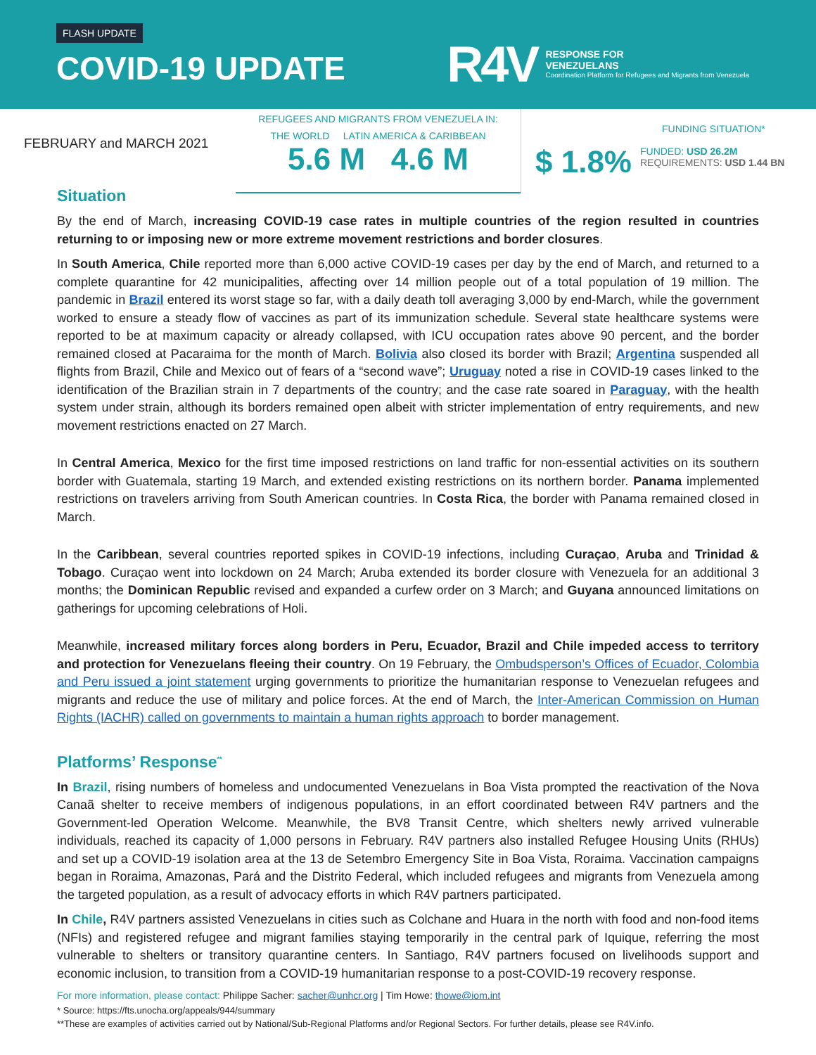FLASH UPDATE
COVID-19 UPDATE
R4V
RESPONSE FOR
VENEZUELANS
Coordination Platform for Refugees and Migrants from Venezuela
FEBRUARY and MARCH 2021
REFUGEES AND MIGRANTS FROM VENEZUELA IN:
THE WORLD LATIN AMERICA & CARIBBEAN
5.6 M 4.6 M
FUNDING SITUATION*
$ 1.8%
FUNDED: USD 26.2M
REQUIREMENTS: USD 1.44 BN
Situation
By the end of March, increasing COVID-19 case rates in multiple countries of the region resulted in countries returning to or imposing new or more extreme movement restrictions and border closures.
In South America, Chile reported more than 6,000 active COVID-19 cases per day by the end of March, and returned to a complete quarantine for 42 municipalities, affecting over 14 million people out of a total population of 19 million. The pandemic in Brazil entered its worst stage so far, with a daily death toll averaging 3,000 by end-March, while the government worked to ensure a steady flow of vaccines as part of its immunization schedule. Several state healthcare systems were reported to be at maximum capacity or already collapsed, with ICU occupation rates above 90 percent, and the border remained closed at Pacaraima for the month of March. Bolivia also closed its border with Brazil; Argentina suspended all flights from Brazil, Chile and Mexico out of fears of a “second wave”; Uruguay noted a rise in COVID-19 cases linked to the identification of the Brazilian strain in 7 departments of the country; and the case rate soared in Paraguay, with the health system under strain, although its borders remained open albeit with stricter implementation of entry requirements, and new movement restrictions enacted on 27 March.
In Central America, Mexico for the first time imposed restrictions on land traffic for non-essential activities on its southern border with Guatemala, starting 19 March, and extended existing restrictions on its northern border. Panama implemented restrictions on travelers arriving from South American countries. In Costa Rica, the border with Panama remained closed in March.
In the Caribbean, several countries reported spikes in COVID-19 infections, including Curaçao, Aruba and Trinidad & Tobago. Curaçao went into lockdown on 24 March; Aruba extended its border closure with Venezuela for an additional 3 months; the Dominican Republic revised and expanded a curfew order on 3 March; and Guyana announced limitations on gatherings for upcoming celebrations of Holi.
Meanwhile, increased military forces along borders in Peru, Ecuador, Brazil and Chile impeded access to territory and protection for Venezuelans fleeing their country. On 19 February, the Ombudsperson’s Offices of Ecuador, Colombia and Peru issued a joint statement urging governments to prioritize the humanitarian response to Venezuelan refugees and migrants and reduce the use of military and police forces. At the end of March, the Inter-American Commission on Human Rights (IACHR) called on governments to maintain a human rights approach to border management.
Platforms’ Response<sup>**</sup>
In Brazil, rising numbers of homeless and undocumented Venezuelans in Boa Vista prompted the reactivation of the Nova Canaã shelter to receive members of indigenous populations, in an effort coordinated between R4V partners and the Government-led Operation Welcome. Meanwhile, the BV8 Transit Centre, which shelters newly arrived vulnerable individuals, reached its capacity of 1,000 persons in February. R4V partners also installed Refugee Housing Units (RHUs) and set up a COVID-19 isolation area at the 13 de Setembro Emergency Site in Boa Vista, Roraima. Vaccination campaigns began in Roraima, Amazonas, Pará and the Distrito Federal, which included refugees and migrants from Venezuela among the targeted population, as a result of advocacy efforts in which R4V partners participated.
In Chile, R4V partners assisted Venezuelans in cities such as Colchane and Huara in the north with food and non-food items (NFIs) and registered refugee and migrant families staying temporarily in the central park of Iquique, referring the most vulnerable to shelters or transitory quarantine centers. In Santiago, R4V partners focused on livelihoods support and economic inclusion, to transition from a COVID-19 humanitarian response to a post-COVID-19 recovery response.
For more information, please contact: Philippe Sacher: sacher@unhcr.org | Tim Howe: thowe@iom.int
* Source: https://fts.unocha.org/appeals/944/summary
**These are examples of activities carried out by National/Sub-Regional Platforms and/or Regional Sectors. For further details, please see R4V.info.